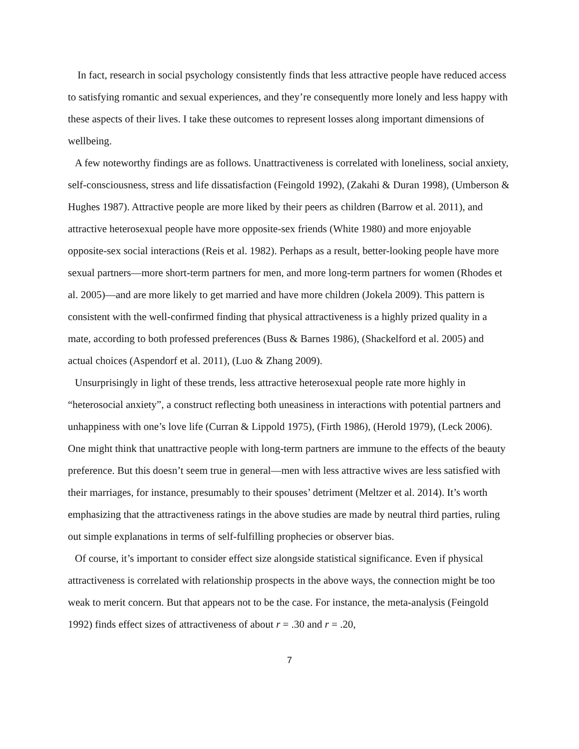In fact, research in social psychology consistently finds that less attractive people have reduced access to satisfying romantic and sexual experiences, and they’re consequently more lonely and less happy with these aspects of their lives. I take these outcomes to represent losses along important dimensions of wellbeing.
A few noteworthy findings are as follows. Unattractiveness is correlated with loneliness, social anxiety, self-consciousness, stress and life dissatisfaction (Feingold 1992), (Zakahi & Duran 1998), (Umberson & Hughes 1987). Attractive people are more liked by their peers as children (Barrow et al. 2011), and attractive heterosexual people have more opposite-sex friends (White 1980) and more enjoyable opposite-sex social interactions (Reis et al. 1982). Perhaps as a result, better-looking people have more sexual partners—more short-term partners for men, and more long-term partners for women (Rhodes et al. 2005)—and are more likely to get married and have more children (Jokela 2009). This pattern is consistent with the well-confirmed finding that physical attractiveness is a highly prized quality in a mate, according to both professed preferences (Buss & Barnes 1986), (Shackelford et al. 2005) and actual choices (Aspendorf et al. 2011), (Luo & Zhang 2009).
Unsurprisingly in light of these trends, less attractive heterosexual people rate more highly in “heterosocial anxiety”, a construct reflecting both uneasiness in interactions with potential partners and unhappiness with one’s love life (Curran & Lippold 1975), (Firth 1986), (Herold 1979), (Leck 2006). One might think that unattractive people with long-term partners are immune to the effects of the beauty preference. But this doesn’t seem true in general—men with less attractive wives are less satisfied with their marriages, for instance, presumably to their spouses’ detriment (Meltzer et al. 2014). It’s worth emphasizing that the attractiveness ratings in the above studies are made by neutral third parties, ruling out simple explanations in terms of self-fulfilling prophecies or observer bias.
Of course, it’s important to consider effect size alongside statistical significance. Even if physical attractiveness is correlated with relationship prospects in the above ways, the connection might be too weak to merit concern. But that appears not to be the case. For instance, the meta-analysis (Feingold 1992) finds effect sizes of attractiveness of about r = .30 and r = .20,
7